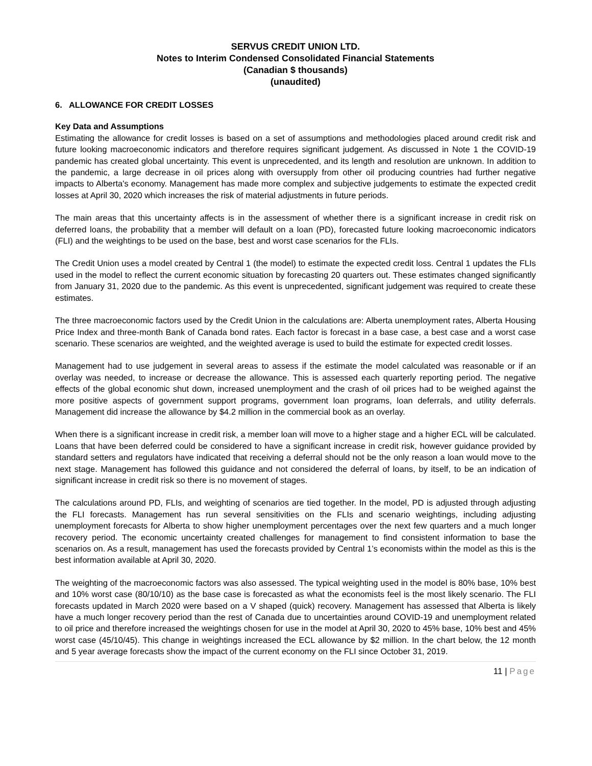SERVUS CREDIT UNION LTD.
Notes to Interim Condensed Consolidated Financial Statements
(Canadian $ thousands)
(unaudited)
6. ALLOWANCE FOR CREDIT LOSSES
Key Data and Assumptions
Estimating the allowance for credit losses is based on a set of assumptions and methodologies placed around credit risk and future looking macroeconomic indicators and therefore requires significant judgement. As discussed in Note 1 the COVID-19 pandemic has created global uncertainty. This event is unprecedented, and its length and resolution are unknown. In addition to the pandemic, a large decrease in oil prices along with oversupply from other oil producing countries had further negative impacts to Alberta's economy. Management has made more complex and subjective judgements to estimate the expected credit losses at April 30, 2020 which increases the risk of material adjustments in future periods.
The main areas that this uncertainty affects is in the assessment of whether there is a significant increase in credit risk on deferred loans, the probability that a member will default on a loan (PD), forecasted future looking macroeconomic indicators (FLI) and the weightings to be used on the base, best and worst case scenarios for the FLIs.
The Credit Union uses a model created by Central 1 (the model) to estimate the expected credit loss. Central 1 updates the FLIs used in the model to reflect the current economic situation by forecasting 20 quarters out. These estimates changed significantly from January 31, 2020 due to the pandemic. As this event is unprecedented, significant judgement was required to create these estimates.
The three macroeconomic factors used by the Credit Union in the calculations are: Alberta unemployment rates, Alberta Housing Price Index and three-month Bank of Canada bond rates. Each factor is forecast in a base case, a best case and a worst case scenario. These scenarios are weighted, and the weighted average is used to build the estimate for expected credit losses.
Management had to use judgement in several areas to assess if the estimate the model calculated was reasonable or if an overlay was needed, to increase or decrease the allowance. This is assessed each quarterly reporting period. The negative effects of the global economic shut down, increased unemployment and the crash of oil prices had to be weighed against the more positive aspects of government support programs, government loan programs, loan deferrals, and utility deferrals. Management did increase the allowance by $4.2 million in the commercial book as an overlay.
When there is a significant increase in credit risk, a member loan will move to a higher stage and a higher ECL will be calculated. Loans that have been deferred could be considered to have a significant increase in credit risk, however guidance provided by standard setters and regulators have indicated that receiving a deferral should not be the only reason a loan would move to the next stage. Management has followed this guidance and not considered the deferral of loans, by itself, to be an indication of significant increase in credit risk so there is no movement of stages.
The calculations around PD, FLIs, and weighting of scenarios are tied together. In the model, PD is adjusted through adjusting the FLI forecasts. Management has run several sensitivities on the FLIs and scenario weightings, including adjusting unemployment forecasts for Alberta to show higher unemployment percentages over the next few quarters and a much longer recovery period. The economic uncertainty created challenges for management to find consistent information to base the scenarios on. As a result, management has used the forecasts provided by Central 1’s economists within the model as this is the best information available at April 30, 2020.
The weighting of the macroeconomic factors was also assessed. The typical weighting used in the model is 80% base, 10% best and 10% worst case (80/10/10) as the base case is forecasted as what the economists feel is the most likely scenario. The FLI forecasts updated in March 2020 were based on a V shaped (quick) recovery. Management has assessed that Alberta is likely have a much longer recovery period than the rest of Canada due to uncertainties around COVID-19 and unemployment related to oil price and therefore increased the weightings chosen for use in the model at April 30, 2020 to 45% base, 10% best and 45% worst case (45/10/45). This change in weightings increased the ECL allowance by $2 million. In the chart below, the 12 month and 5 year average forecasts show the impact of the current economy on the FLI since October 31, 2019.
11 | Page